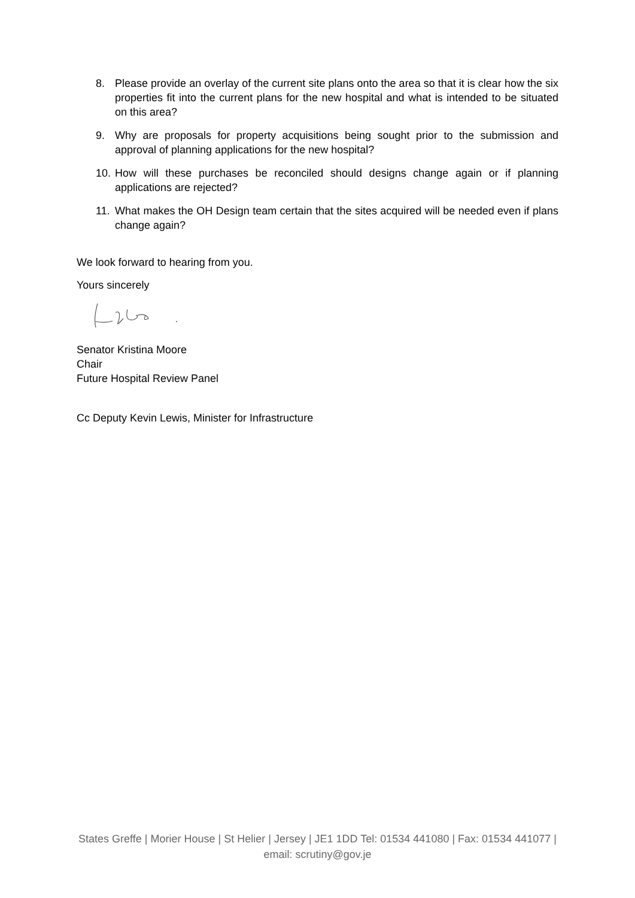8. Please provide an overlay of the current site plans onto the area so that it is clear how the six properties fit into the current plans for the new hospital and what is intended to be situated on this area?
9. Why are proposals for property acquisitions being sought prior to the submission and approval of planning applications for the new hospital?
10. How will these purchases be reconciled should designs change again or if planning applications are rejected?
11. What makes the OH Design team certain that the sites acquired will be needed even if plans change again?
We look forward to hearing from you.
Yours sincerely
Senator Kristina Moore
Chair
Future Hospital Review Panel
Cc Deputy Kevin Lewis, Minister for Infrastructure
States Greffe | Morier House | St Helier | Jersey | JE1 1DD Tel: 01534 441080 | Fax: 01534 441077 | email: scrutiny@gov.je